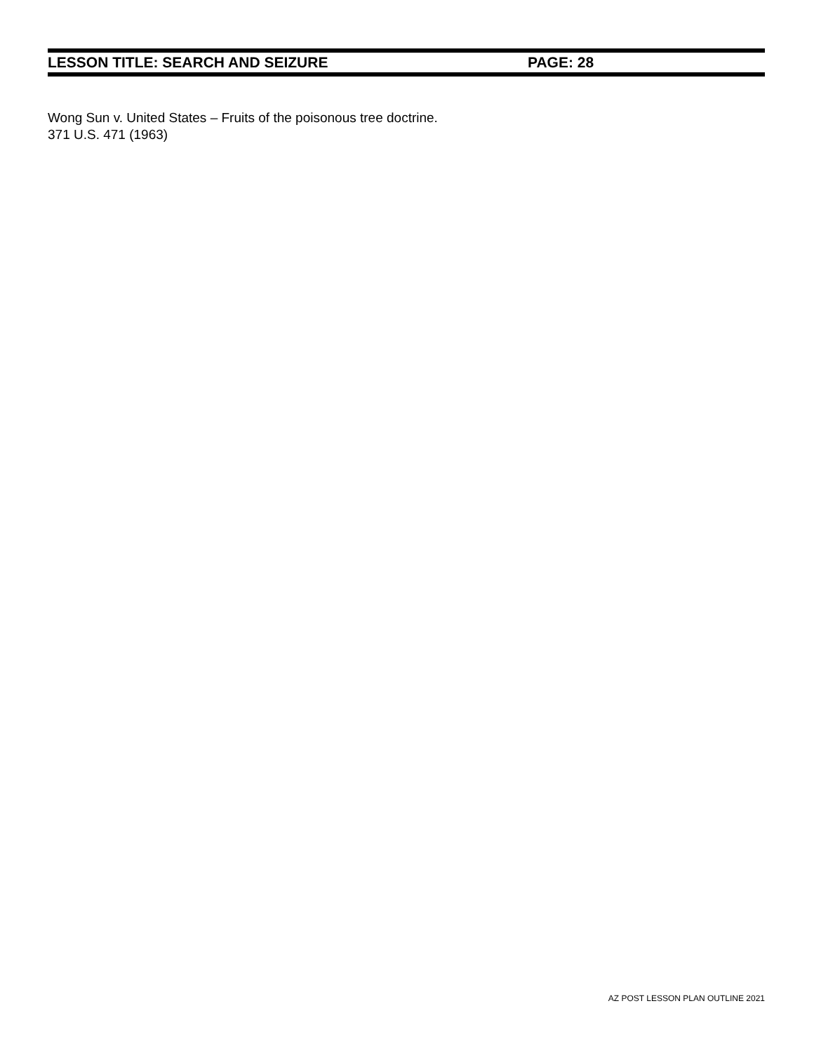LESSON TITLE: SEARCH AND SEIZURE PAGE: 28
Wong Sun v. United States – Fruits of the poisonous tree doctrine.
371 U.S. 471 (1963)
AZ POST LESSON PLAN OUTLINE 2021